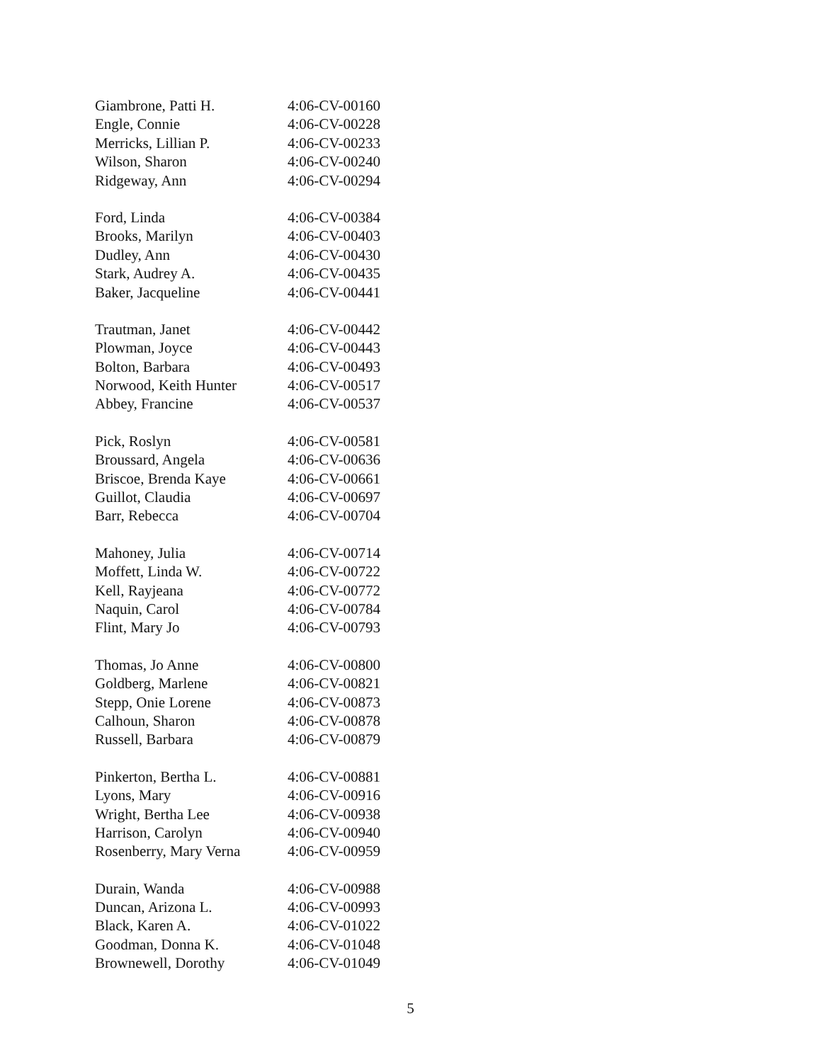| Giambrone, Patti H. | 4:06-CV-00160 |
| Engle, Connie | 4:06-CV-00228 |
| Merricks, Lillian P. | 4:06-CV-00233 |
| Wilson, Sharon | 4:06-CV-00240 |
| Ridgeway, Ann | 4:06-CV-00294 |
| Ford, Linda | 4:06-CV-00384 |
| Brooks, Marilyn | 4:06-CV-00403 |
| Dudley, Ann | 4:06-CV-00430 |
| Stark, Audrey A. | 4:06-CV-00435 |
| Baker, Jacqueline | 4:06-CV-00441 |
| Trautman, Janet | 4:06-CV-00442 |
| Plowman, Joyce | 4:06-CV-00443 |
| Bolton, Barbara | 4:06-CV-00493 |
| Norwood, Keith Hunter | 4:06-CV-00517 |
| Abbey, Francine | 4:06-CV-00537 |
| Pick, Roslyn | 4:06-CV-00581 |
| Broussard, Angela | 4:06-CV-00636 |
| Briscoe, Brenda Kaye | 4:06-CV-00661 |
| Guillot, Claudia | 4:06-CV-00697 |
| Barr, Rebecca | 4:06-CV-00704 |
| Mahoney, Julia | 4:06-CV-00714 |
| Moffett, Linda W. | 4:06-CV-00722 |
| Kell, Rayjeana | 4:06-CV-00772 |
| Naquin, Carol | 4:06-CV-00784 |
| Flint, Mary Jo | 4:06-CV-00793 |
| Thomas, Jo Anne | 4:06-CV-00800 |
| Goldberg, Marlene | 4:06-CV-00821 |
| Stepp, Onie Lorene | 4:06-CV-00873 |
| Calhoun, Sharon | 4:06-CV-00878 |
| Russell, Barbara | 4:06-CV-00879 |
| Pinkerton, Bertha L. | 4:06-CV-00881 |
| Lyons, Mary | 4:06-CV-00916 |
| Wright, Bertha Lee | 4:06-CV-00938 |
| Harrison, Carolyn | 4:06-CV-00940 |
| Rosenberry, Mary Verna | 4:06-CV-00959 |
| Durain, Wanda | 4:06-CV-00988 |
| Duncan, Arizona L. | 4:06-CV-00993 |
| Black, Karen A. | 4:06-CV-01022 |
| Goodman, Donna K. | 4:06-CV-01048 |
| Brownewell, Dorothy | 4:06-CV-01049 |
5